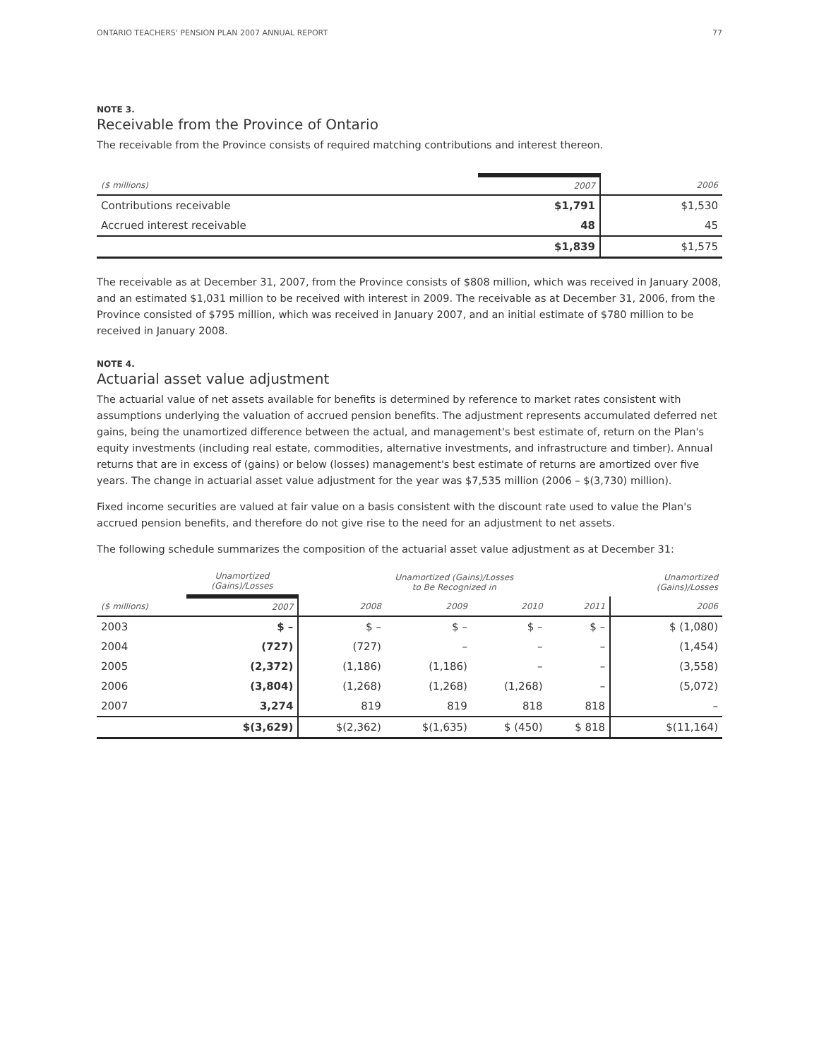ONTARIO TEACHERS' PENSION PLAN 2007 ANNUAL REPORT 77
NOTE 3.
Receivable from the Province of Ontario
The receivable from the Province consists of required matching contributions and interest thereon.
| ($ millions) | 2007 | 2006 |
| --- | --- | --- |
| Contributions receivable | $1,791 | $1,530 |
| Accrued interest receivable | 48 | 45 |
| | $1,839 | $1,575 |
The receivable as at December 31, 2007, from the Province consists of $808 million, which was received in January 2008, and an estimated $1,031 million to be received with interest in 2009. The receivable as at December 31, 2006, from the Province consisted of $795 million, which was received in January 2007, and an initial estimate of $780 million to be received in January 2008.
NOTE 4.
Actuarial asset value adjustment
The actuarial value of net assets available for benefits is determined by reference to market rates consistent with assumptions underlying the valuation of accrued pension benefits. The adjustment represents accumulated deferred net gains, being the unamortized difference between the actual, and management's best estimate of, return on the Plan's equity investments (including real estate, commodities, alternative investments, and infrastructure and timber). Annual returns that are in excess of (gains) or below (losses) management's best estimate of returns are amortized over five years. The change in actuarial asset value adjustment for the year was $7,535 million (2006 – $(3,730) million).
Fixed income securities are valued at fair value on a basis consistent with the discount rate used to value the Plan's accrued pension benefits, and therefore do not give rise to the need for an adjustment to net assets.
The following schedule summarizes the composition of the actuarial asset value adjustment as at December 31:
| | Unamortized (Gains)/Losses | Unamortized (Gains)/Losses to Be Recognized in | | | | Unamortized (Gains)/Losses |
| --- | --- | --- | --- | --- | --- | --- |
| ($ millions) | 2007 | 2008 | 2009 | 2010 | 2011 | 2006 |
| 2003 | $ – | $ – | $ – | $ – | $ – | $ (1,080) |
| 2004 | (727) | (727) | – | – | – | (1,454) |
| 2005 | (2,372) | (1,186) | (1,186) | – | – | (3,558) |
| 2006 | (3,804) | (1,268) | (1,268) | (1,268) | – | (5,072) |
| 2007 | 3,274 | 819 | 819 | 818 | 818 | – |
| | $(3,629) | $(2,362) | $(1,635) | $ (450) | $ 818 | $(11,164) |